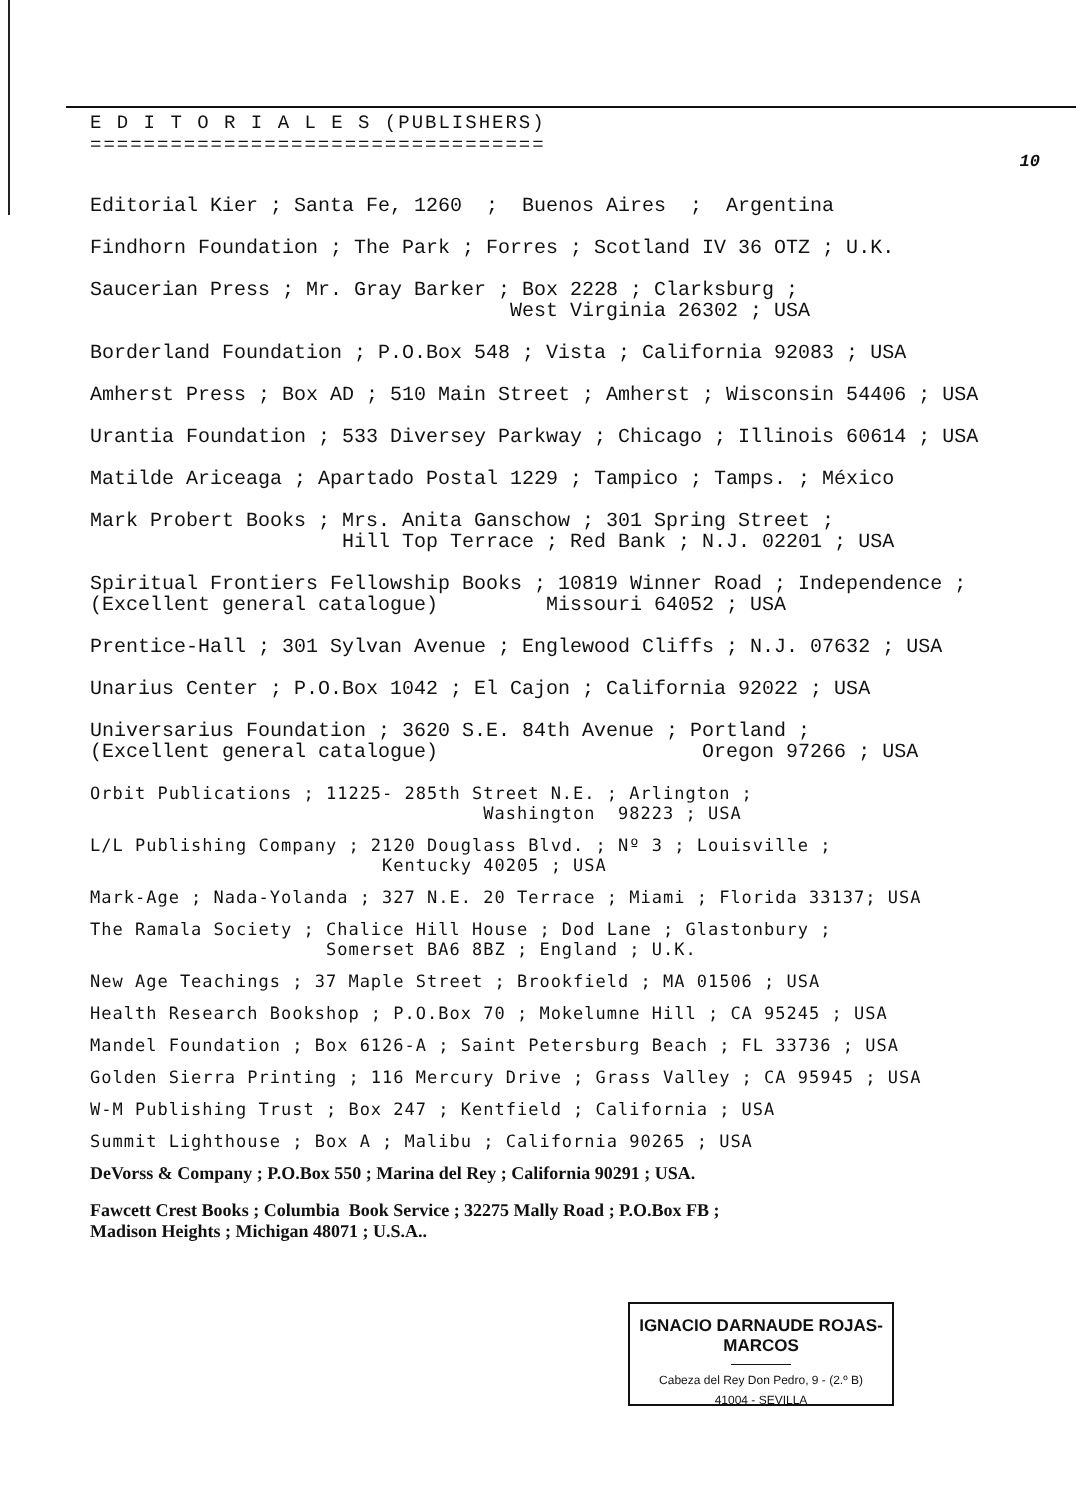E D I T O R I A L E S (PUBLISHERS)
==================================
10
Editorial Kier ; Santa Fe, 1260 ; Buenos Aires ; Argentina
Findhorn Foundation ; The Park ; Forres ; Scotland IV 36 OTZ ; U.K.
Saucerian Press ; Mr. Gray Barker ; Box 2228 ; Clarksburg ; West Virginia 26302 ; USA
Borderland Foundation ; P.O.Box 548 ; Vista ; California 92083 ; USA
Amherst Press ; Box AD ; 510 Main Street ; Amherst ; Wisconsin 54406 ; USA
Urantia Foundation ; 533 Diversey Parkway ; Chicago ; Illinois 60614 ; USA
Matilde Ariceaga ; Apartado Postal 1229 ; Tampico ; Tamps. ; México
Mark Probert Books ; Mrs. Anita Ganschow ; 301 Spring Street ; Hill Top Terrace ; Red Bank ; N.J. 02201 ; USA
Spiritual Frontiers Fellowship Books ; 10819 Winner Road ; Independence ; (Excellent general catalogue) Missouri 64052 ; USA
Prentice-Hall ; 301 Sylvan Avenue ; Englewood Cliffs ; N.J. 07632 ; USA
Unarius Center ; P.O.Box 1042 ; El Cajon ; California 92022 ; USA
Universarius Foundation ; 3620 S.E. 84th Avenue ; Portland ; (Excellent general catalogue) Oregon 97266 ; USA
Orbit Publications ; 11225- 285th Street N.E. ; Arlington ; Washington 98223 ; USA
L/L Publishing Company ; 2120 Douglass Blvd. ; Nº 3 ; Louisville ; Kentucky 40205 ; USA
Mark-Age ; Nada-Yolanda ; 327 N.E. 20 Terrace ; Miami ; Florida 33137; USA
The Ramala Society ; Chalice Hill House ; Dod Lane ; Glastonbury ; Somerset BA6 8BZ ; England ; U.K.
New Age Teachings ; 37 Maple Street ; Brookfield ; MA 01506 ; USA
Health Research Bookshop ; P.O.Box 70 ; Mokelumne Hill ; CA 95245 ; USA
Mandel Foundation ; Box 6126-A ; Saint Petersburg Beach ; FL 33736 ; USA
Golden Sierra Printing ; 116 Mercury Drive ; Grass Valley ; CA 95945 ; USA
W-M Publishing Trust ; Box 247 ; Kentfield ; California ; USA
Summit Lighthouse ; Box A ; Malibu ; California 90265 ; USA
DeVorss & Company ; P.O.Box 550 ; Marina del Rey ; California 90291 ; USA.
Fawcett Crest Books ; Columbia Book Service ; 32275 Mally Road ; P.O.Box FB ; Madison Heights ; Michigan 48071 ; U.S.A..
IGNACIO DARNAUDE ROJAS-MARCOS
Cabeza del Rey Don Pedro, 9 - (2.º B)
41004 - SEVILLA